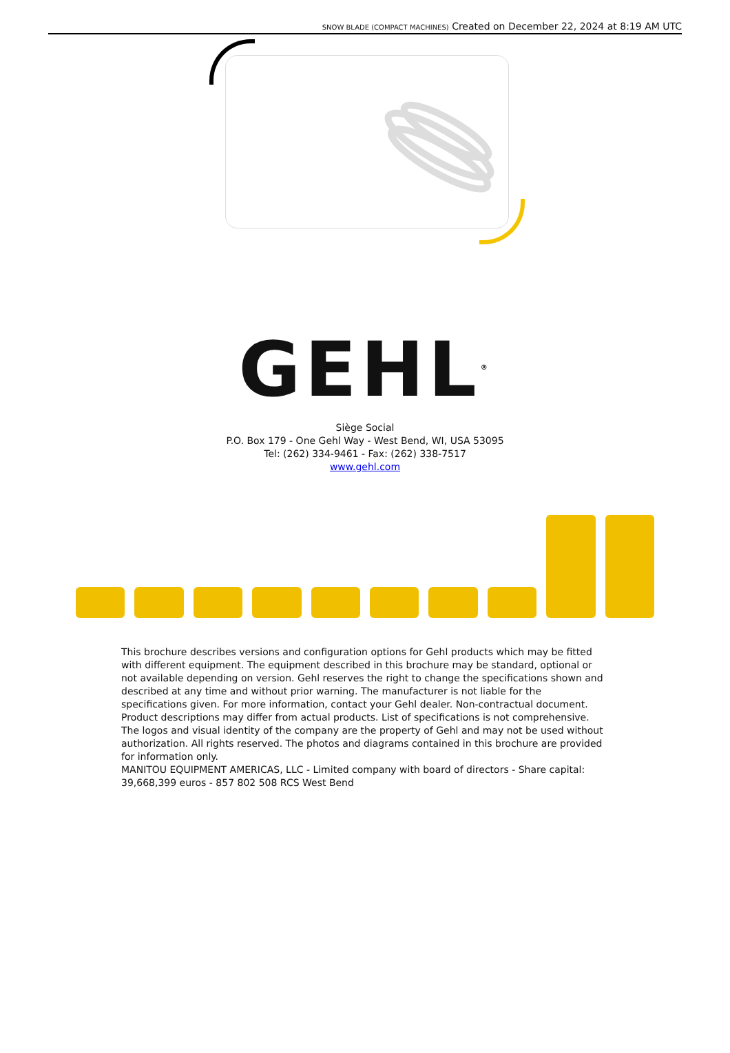SNOW BLADE (COMPACT MACHINES) Created on December 22, 2024 at 8:19 AM UTC
GEHL<sup>®</sup>
Siège Social
P.O. Box 179 - One Gehl Way - West Bend, WI, USA 53095
Tel: (262) 334-9461 - Fax: (262) 338-7517
www.gehl.com
This brochure describes versions and configuration options for Gehl products which may be fitted with different equipment. The equipment described in this brochure may be standard, optional or not available depending on version. Gehl reserves the right to change the specifications shown and described at any time and without prior warning. The manufacturer is not liable for the specifications given. For more information, contact your Gehl dealer. Non-contractual document. Product descriptions may differ from actual products. List of specifications is not comprehensive. The logos and visual identity of the company are the property of Gehl and may not be used without authorization. All rights reserved. The photos and diagrams contained in this brochure are provided for information only.
MANITOU EQUIPMENT AMERICAS, LLC - Limited company with board of directors - Share capital: 39,668,399 euros - 857 802 508 RCS West Bend